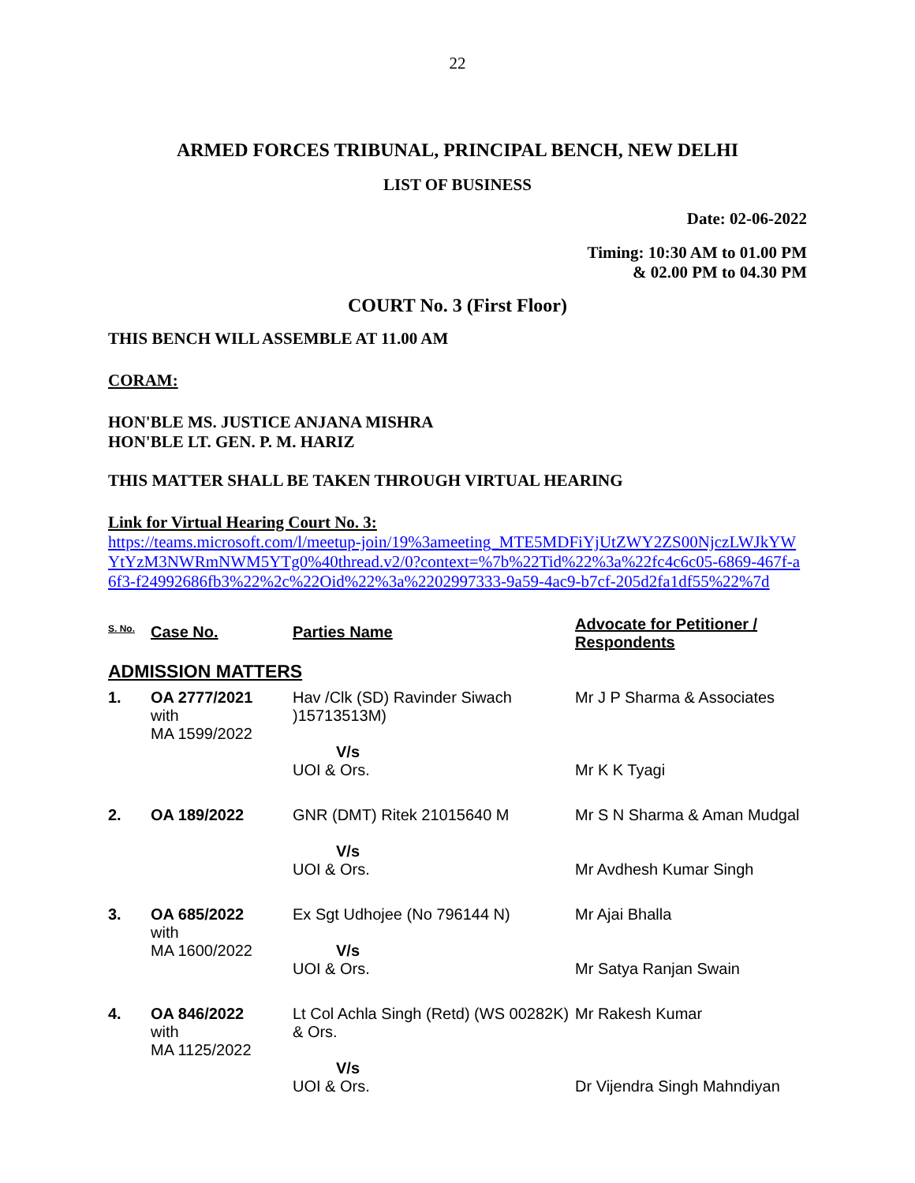22
ARMED FORCES TRIBUNAL, PRINCIPAL BENCH, NEW DELHI
LIST OF BUSINESS
Date: 02-06-2022
Timing: 10:30 AM to 01.00 PM
& 02.00 PM to 04.30 PM
COURT No. 3 (First Floor)
THIS BENCH WILL ASSEMBLE AT 11.00 AM
CORAM:
HON'BLE MS. JUSTICE ANJANA MISHRA
HON'BLE LT. GEN. P. M. HARIZ
THIS MATTER SHALL BE TAKEN THROUGH VIRTUAL HEARING
Link for Virtual Hearing Court No. 3:
https://teams.microsoft.com/l/meetup-join/19%3ameeting_MTE5MDFiYjUtZWY2ZS00NjczLWJkYWYtYzM3NWRmNWM5YTg0%40thread.v2/0?context=%7b%22Tid%22%3a%22fc4c6c05-6869-467f-a6f3-f24992686fb3%22%2c%22Oid%22%3a%2202997333-9a59-4ac9-b7cf-205d2fa1df55%22%7d
| S. No. | Case No. | Parties Name | Advocate for Petitioner / Respondents |
| --- | --- | --- | --- |
| ADMISSION MATTERS | | | |
| 1. | OA 2777/2021 with MA 1599/2022 | Hav /Clk (SD) Ravinder Siwach )15713513M) V/s UOI & Ors. | Mr J P Sharma & Associates Mr K K Tyagi |
| 2. | OA 189/2022 | GNR (DMT) Ritek 21015640 M V/s UOI & Ors. | Mr S N Sharma & Aman Mudgal Mr Avdhesh Kumar Singh |
| 3. | OA 685/2022 with MA 1600/2022 | Ex Sgt Udhojee (No 796144 N) V/s UOI & Ors. | Mr Ajai Bhalla Mr Satya Ranjan Swain |
| 4. | OA 846/2022 with MA 1125/2022 | Lt Col Achla Singh (Retd) (WS 00282K) & Ors. V/s UOI & Ors. | Mr Rakesh Kumar Dr Vijendra Singh Mahndiyan |